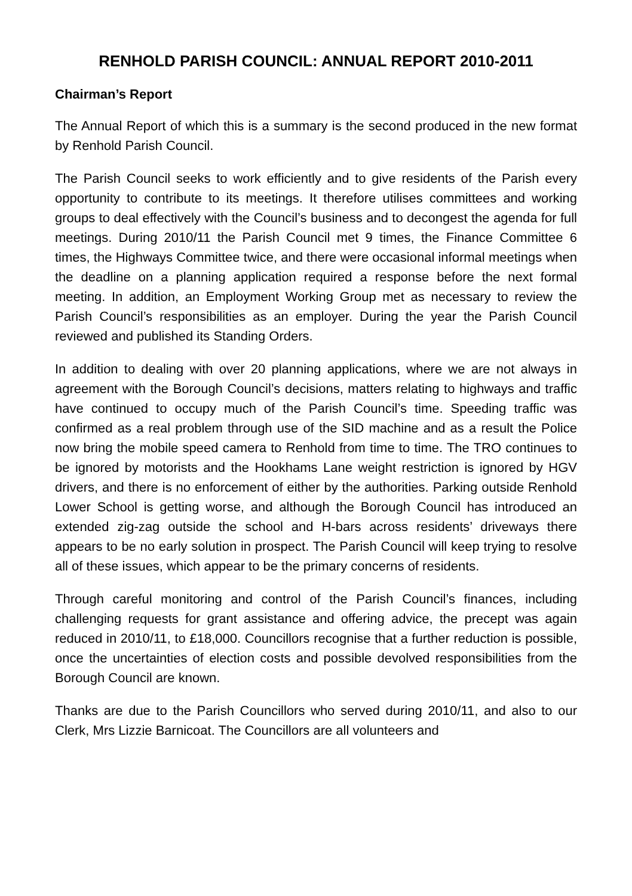RENHOLD PARISH COUNCIL: ANNUAL REPORT 2010-2011
Chairman’s Report
The Annual Report of which this is a summary is the second produced in the new format by Renhold Parish Council.
The Parish Council seeks to work efficiently and to give residents of the Parish every opportunity to contribute to its meetings. It therefore utilises committees and working groups to deal effectively with the Council’s business and to decongest the agenda for full meetings. During 2010/11 the Parish Council met 9 times, the Finance Committee 6 times, the Highways Committee twice, and there were occasional informal meetings when the deadline on a planning application required a response before the next formal meeting. In addition, an Employment Working Group met as necessary to review the Parish Council’s responsibilities as an employer. During the year the Parish Council reviewed and published its Standing Orders.
In addition to dealing with over 20 planning applications, where we are not always in agreement with the Borough Council’s decisions, matters relating to highways and traffic have continued to occupy much of the Parish Council’s time. Speeding traffic was confirmed as a real problem through use of the SID machine and as a result the Police now bring the mobile speed camera to Renhold from time to time. The TRO continues to be ignored by motorists and the Hookhams Lane weight restriction is ignored by HGV drivers, and there is no enforcement of either by the authorities. Parking outside Renhold Lower School is getting worse, and although the Borough Council has introduced an extended zig-zag outside the school and H-bars across residents’ driveways there appears to be no early solution in prospect. The Parish Council will keep trying to resolve all of these issues, which appear to be the primary concerns of residents.
Through careful monitoring and control of the Parish Council’s finances, including challenging requests for grant assistance and offering advice, the precept was again reduced in 2010/11, to £18,000. Councillors recognise that a further reduction is possible, once the uncertainties of election costs and possible devolved responsibilities from the Borough Council are known.
Thanks are due to the Parish Councillors who served during 2010/11, and also to our Clerk, Mrs Lizzie Barnicoat. The Councillors are all volunteers and